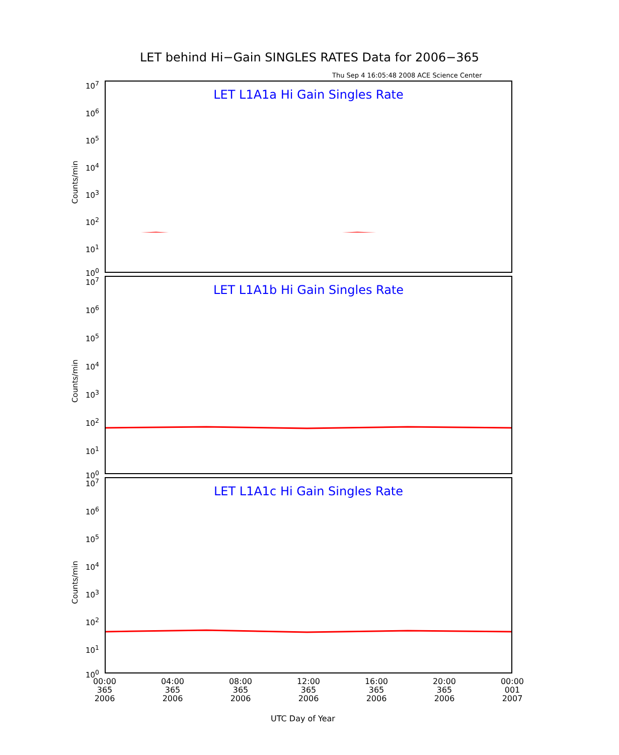LET behind Hi−Gain SINGLES RATES Data for 2006−365
Thu Sep 4 16:05:48 2008 ACE Science Center
LET L1A1a Hi Gain Singles Rate
Counts/min
LET L1A1b Hi Gain Singles Rate
Counts/min
LET L1A1c Hi Gain Singles Rate
Counts/min
10<sup>7</sup>
10<sup>6</sup>
10<sup>5</sup>
10<sup>4</sup>
10<sup>3</sup>
10<sup>2</sup>
10<sup>1</sup>
10<sup>0</sup>
10<sup>7</sup>
10<sup>6</sup>
10<sup>5</sup>
10<sup>4</sup>
10<sup>3</sup>
10<sup>2</sup>
10<sup>1</sup>
10<sup>0</sup>
10<sup>7</sup>
10<sup>6</sup>
10<sup>5</sup>
10<sup>4</sup>
10<sup>3</sup>
10<sup>2</sup>
10<sup>1</sup>
10<sup>0</sup>
00:00 365 2006
04:00 365 2006
08:00 365 2006
12:00 365 2006
16:00 365 2006
20:00 365 2006
00:00 001 2007
UTC Day of Year